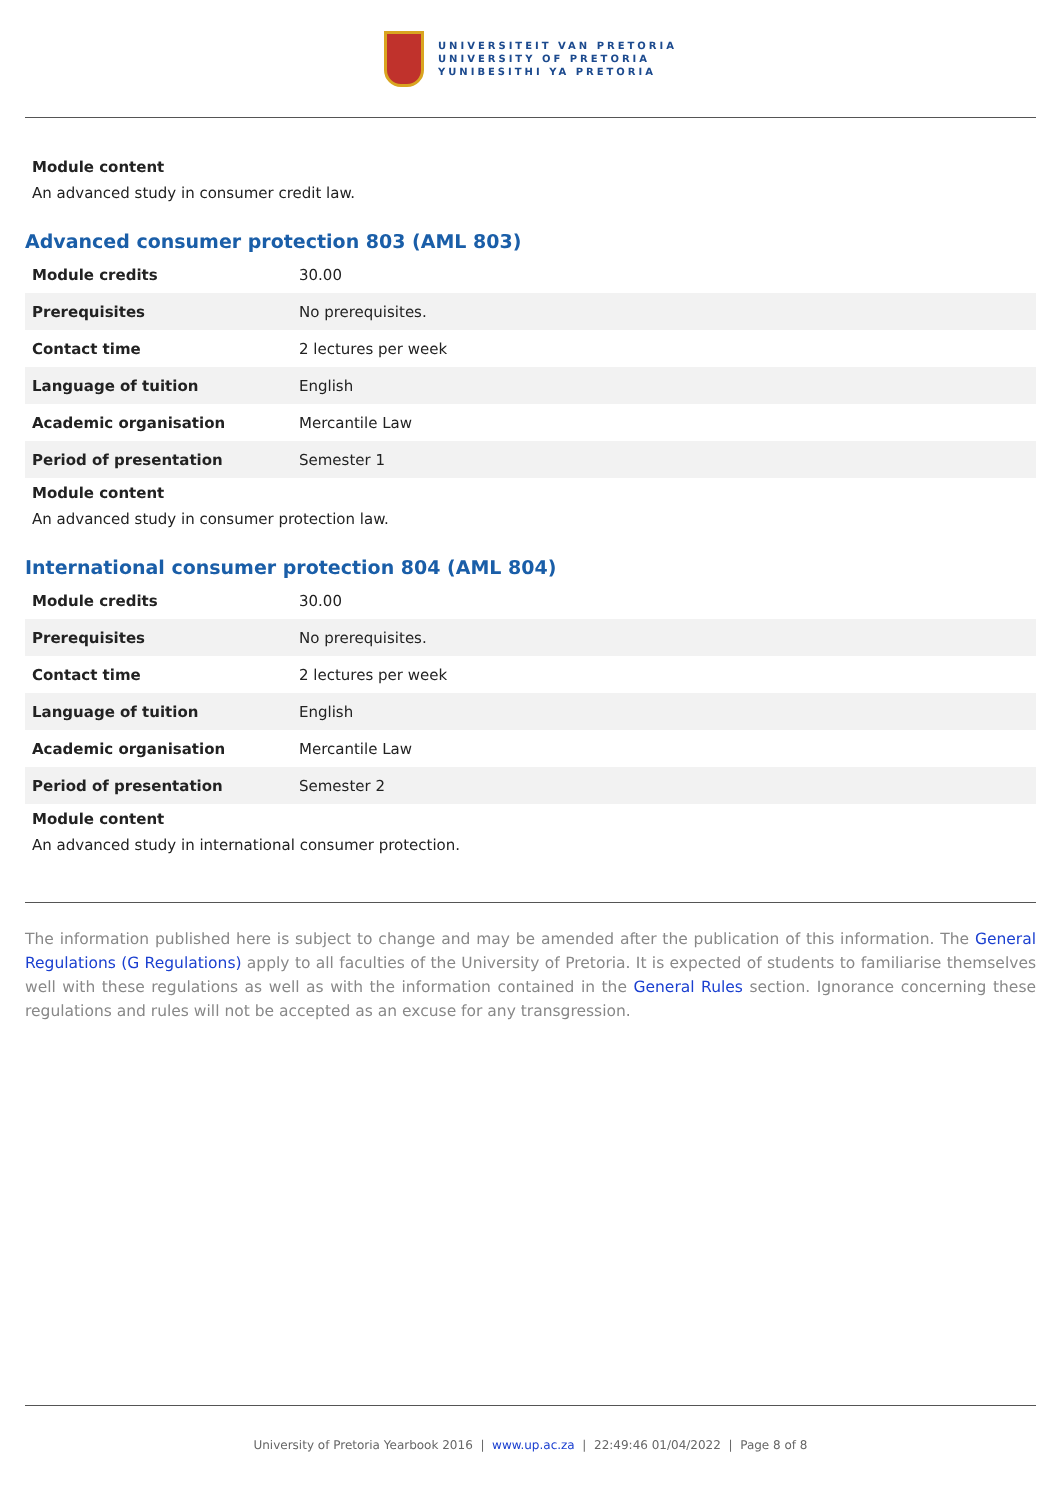UNIVERSITEIT VAN PRETORIA
UNIVERSITY OF PRETORIA
YUNIBESITHI YA PRETORIA
Module content
An advanced study in consumer credit law.
Advanced consumer protection 803 (AML 803)
| Module credits | 30.00 |
| Prerequisites | No prerequisites. |
| Contact time | 2 lectures per week |
| Language of tuition | English |
| Academic organisation | Mercantile Law |
| Period of presentation | Semester 1 |
Module content
An advanced study in consumer protection law.
International consumer protection 804 (AML 804)
| Module credits | 30.00 |
| Prerequisites | No prerequisites. |
| Contact time | 2 lectures per week |
| Language of tuition | English |
| Academic organisation | Mercantile Law |
| Period of presentation | Semester 2 |
Module content
An advanced study in international consumer protection.
The information published here is subject to change and may be amended after the publication of this information. The General Regulations (G Regulations) apply to all faculties of the University of Pretoria. It is expected of students to familiarise themselves well with these regulations as well as with the information contained in the General Rules section. Ignorance concerning these regulations and rules will not be accepted as an excuse for any transgression.
University of Pretoria Yearbook 2016 | www.up.ac.za | 22:49:46 01/04/2022 | Page 8 of 8